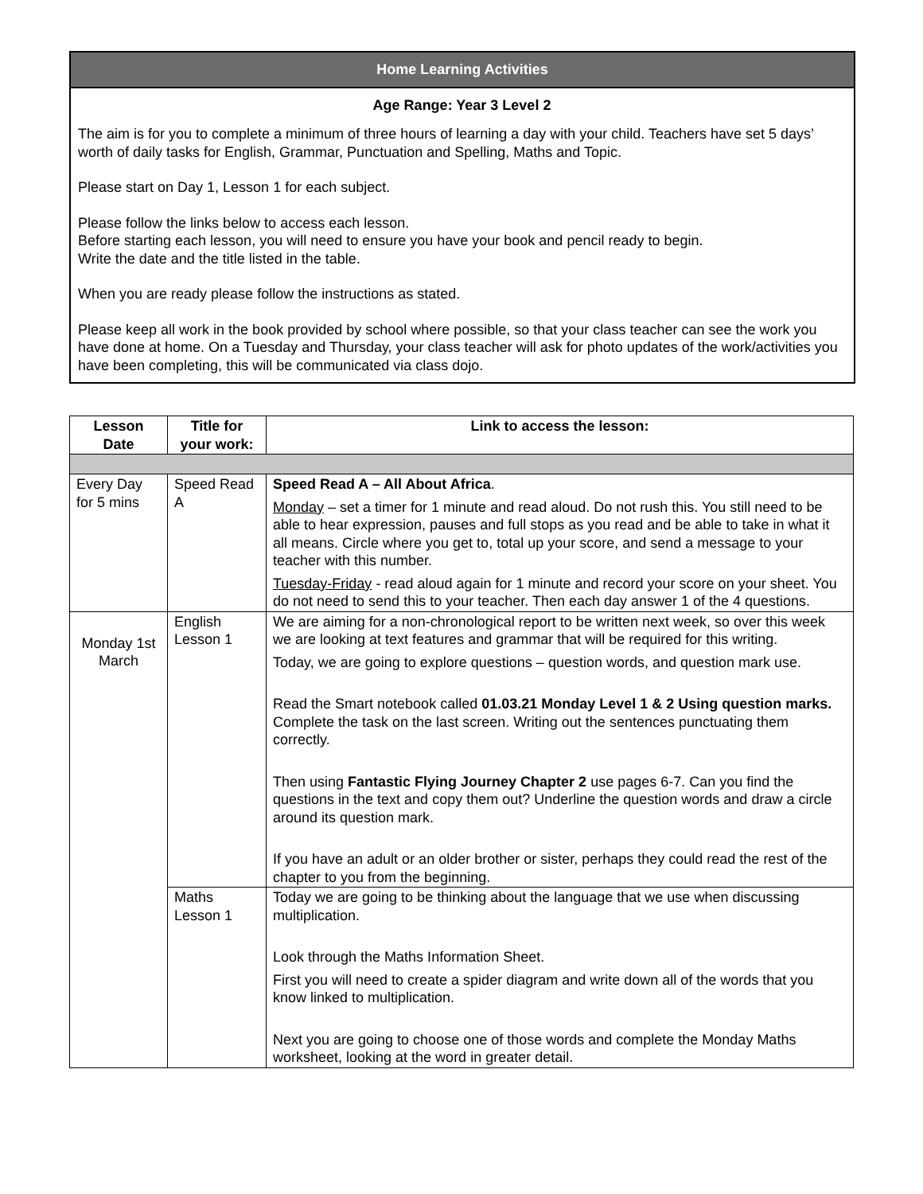Home Learning Activities
Age Range: Year 3 Level 2
The aim is for you to complete a minimum of three hours of learning a day with your child. Teachers have set 5 days’ worth of daily tasks for English, Grammar, Punctuation and Spelling, Maths and Topic.
Please start on Day 1, Lesson 1 for each subject.
Please follow the links below to access each lesson.
Before starting each lesson, you will need to ensure you have your book and pencil ready to begin.
Write the date and the title listed in the table.
When you are ready please follow the instructions as stated.
Please keep all work in the book provided by school where possible, so that your class teacher can see the work you have done at home. On a Tuesday and Thursday, your class teacher will ask for photo updates of the work/activities you have been completing, this will be communicated via class dojo.
| Lesson Date | Title for your work: | Link to access the lesson: |
| --- | --- | --- |
| Every Day for 5 mins | Speed Read A | Speed Read A – All About Africa . Monday – set a timer for 1 minute and read aloud. Do not rush this. You still need to be able to hear expression, pauses and full stops as you read and be able to take in what it all means. Circle where you get to, total up your score, and send a message to your teacher with this number. Tuesday-Friday - read aloud again for 1 minute and record your score on your sheet. You do not need to send this to your teacher. Then each day answer 1 of the 4 questions. |
| Monday 1st March | English Lesson 1 | We are aiming for a non-chronological report to be written next week, so over this week we are looking at text features and grammar that will be required for this writing. Today, we are going to explore questions – question words, and question mark use. Read the Smart notebook called 01.03.21 Monday Level 1 & 2 Using question marks. Complete the task on the last screen. Writing out the sentences punctuating them correctly. Then using Fantastic Flying Journey Chapter 2 use pages 6-7. Can you find the questions in the text and copy them out? Underline the question words and draw a circle around its question mark. If you have an adult or an older brother or sister, perhaps they could read the rest of the chapter to you from the beginning. |
| | Maths Lesson 1 | Today we are going to be thinking about the language that we use when discussing multiplication. Look through the Maths Information Sheet. First you will need to create a spider diagram and write down all of the words that you know linked to multiplication. Next you are going to choose one of those words and complete the Monday Maths worksheet, looking at the word in greater detail. |